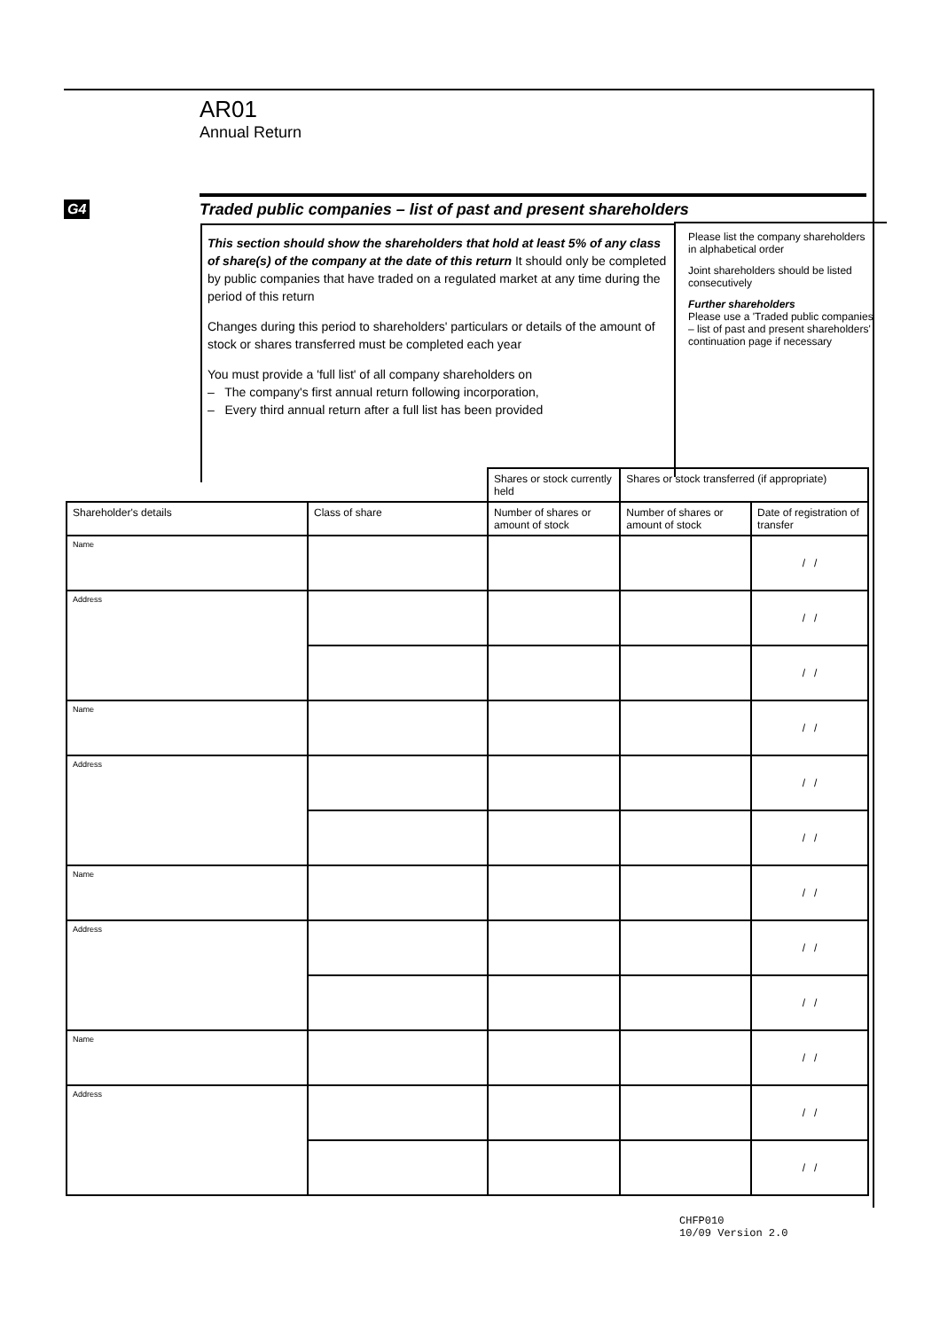AR01
Annual Return
G4 Traded public companies – list of past and present shareholders
This section should show the shareholders that hold at least 5% of any class of share(s) of the company at the date of this return It should only be completed by public companies that have traded on a regulated market at any time during the period of this return
Changes during this period to shareholders' particulars or details of the amount of stock or shares transferred must be completed each year
You must provide a 'full list' of all company shareholders on
– The company's first annual return following incorporation,
– Every third annual return after a full list has been provided
Please list the company shareholders in alphabetical order
Joint shareholders should be listed consecutively
Further shareholders
Please use a 'Traded public companies – list of past and present shareholders' continuation page if necessary
| | | Shares or stock currently held | Shares or stock transferred (if appropriate) | |
| --- | --- | --- | --- | --- |
| Shareholder's details | Class of share | Number of shares or amount of stock | Number of shares or amount of stock | Date of registration of transfer |
| Name | | | | / / |
| Address | | | | / / |
| | | | | / / |
| Name | | | | / / |
| Address | | | | / / |
| | | | | / / |
| Name | | | | / / |
| Address | | | | / / |
| | | | | / / |
| Name | | | | / / |
| Address | | | | / / |
| | | | | / / |
CHFP010
10/09 Version 2.0